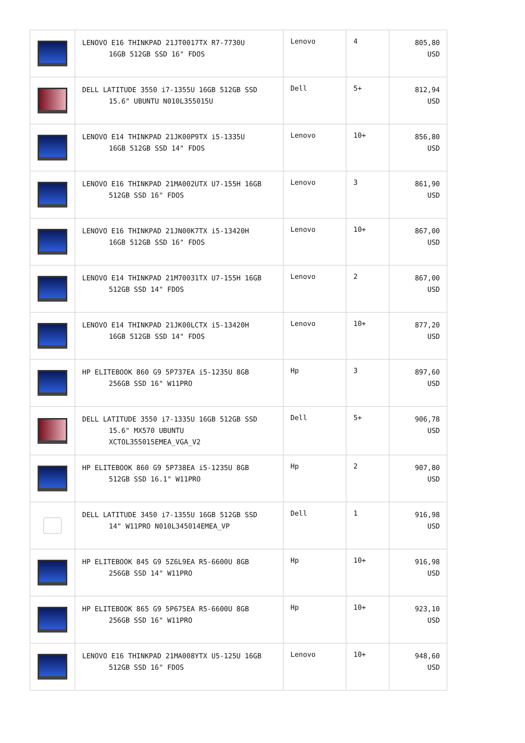| | LENOVO E16 THINKPAD 21JT0017TX R7-7730U 16GB 512GB SSD 16" FDOS | Lenovo | 4 | 805,80 USD |
| | DELL LATITUDE 3550 i7-1355U 16GB 512GB SSD 15.6" UBUNTU N010L355015U | Dell | 5+ | 812,94 USD |
| | LENOVO E14 THINKPAD 21JK00P9TX i5-1335U 16GB 512GB SSD 14" FDOS | Lenovo | 10+ | 856,80 USD |
| | LENOVO E16 THINKPAD 21MA002UTX U7-155H 16GB 512GB SSD 16" FDOS | Lenovo | 3 | 861,90 USD |
| | LENOVO E16 THINKPAD 21JN00K7TX i5-13420H 16GB 512GB SSD 16" FDOS | Lenovo | 10+ | 867,00 USD |
| | LENOVO E14 THINKPAD 21M70031TX U7-155H 16GB 512GB SSD 14" FDOS | Lenovo | 2 | 867,00 USD |
| | LENOVO E14 THINKPAD 21JK00LCTX i5-13420H 16GB 512GB SSD 14" FDOS | Lenovo | 10+ | 877,20 USD |
| | HP ELITEBOOK 860 G9 5P737EA i5-1235U 8GB 256GB SSD 16" W11PRO | Hp | 3 | 897,60 USD |
| | DELL LATITUDE 3550 i7-1335U 16GB 512GB SSD 15.6" MX570 UBUNTU XCTOL355015EMEA_VGA_V2 | Dell | 5+ | 906,78 USD |
| | HP ELITEBOOK 860 G9 5P738EA i5-1235U 8GB 512GB SSD 16.1" W11PRO | Hp | 2 | 907,80 USD |
| | DELL LATITUDE 3450 i7-1355U 16GB 512GB SSD 14" W11PRO N010L345014EMEA_VP | Dell | 1 | 916,98 USD |
| | HP ELITEBOOK 845 G9 5Z6L9EA R5-6600U 8GB 256GB SSD 14" W11PRO | Hp | 10+ | 916,98 USD |
| | HP ELITEBOOK 865 G9 5P675EA R5-6600U 8GB 256GB SSD 16" W11PRO | Hp | 10+ | 923,10 USD |
| | LENOVO E16 THINKPAD 21MA008YTX U5-125U 16GB 512GB SSD 16" FDOS | Lenovo | 10+ | 948,60 USD |